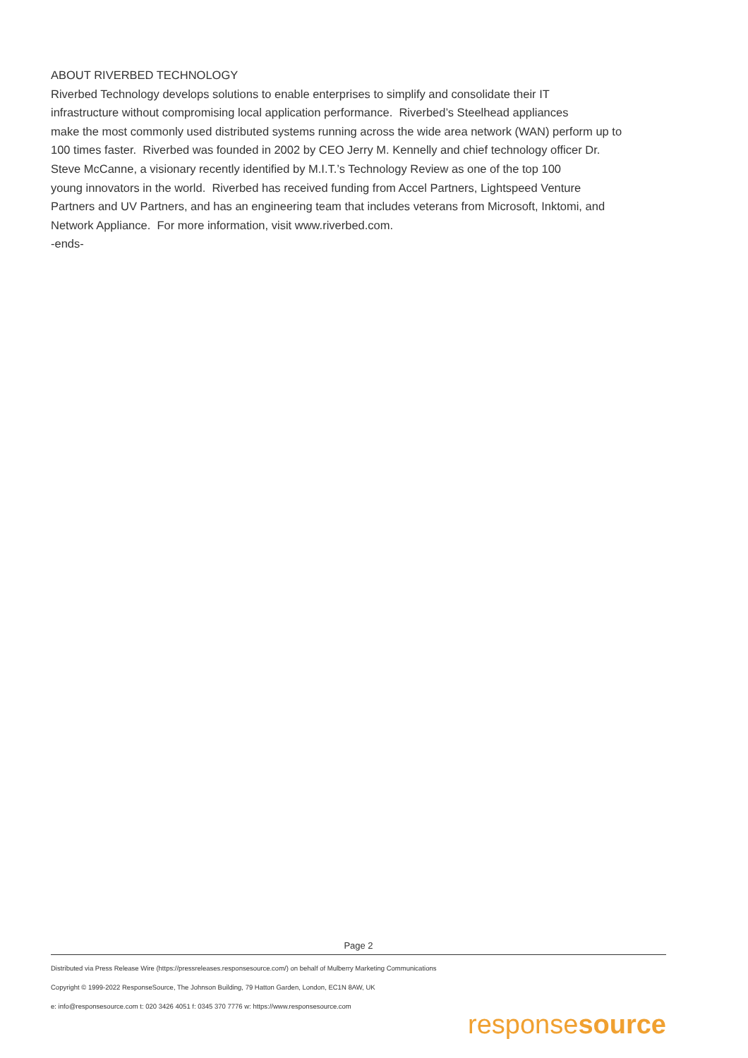ABOUT RIVERBED TECHNOLOGY
Riverbed Technology develops solutions to enable enterprises to simplify and consolidate their IT
infrastructure without compromising local application performance. Riverbed’s Steelhead appliances
make the most commonly used distributed systems running across the wide area network (WAN) perform up to
100 times faster. Riverbed was founded in 2002 by CEO Jerry M. Kennelly and chief technology officer Dr.
Steve McCanne, a visionary recently identified by M.I.T.’s Technology Review as one of the top 100
young innovators in the world. Riverbed has received funding from Accel Partners, Lightspeed Venture
Partners and UV Partners, and has an engineering team that includes veterans from Microsoft, Inktomi, and
Network Appliance. For more information, visit www.riverbed.com.
-ends-
Page 2
Distributed via Press Release Wire (https://pressreleases.responsesource.com/) on behalf of Mulberry Marketing Communications
Copyright © 1999-2022 ResponseSource, The Johnson Building, 79 Hatton Garden, London, EC1N 8AW, UK
e: info@responsesource.com t: 020 3426 4051 f: 0345 370 7776 w: https://www.responsesource.com
responsesource